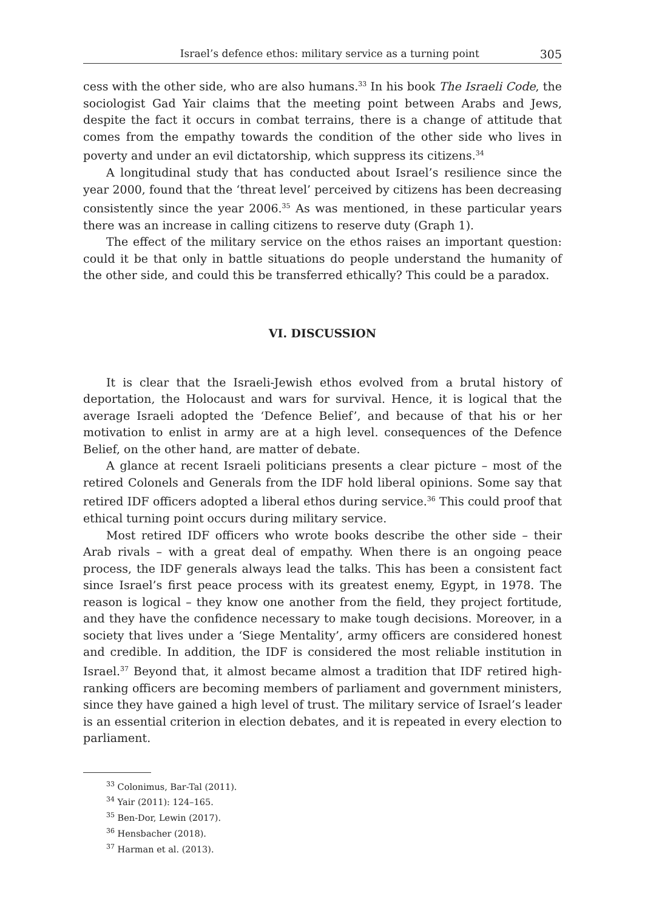Israel’s defence ethos: military service as a turning point 305
cess with the other side, who are also humans.<sup>33</sup> In his book The Israeli Code, the sociologist Gad Yair claims that the meeting point between Arabs and Jews, despite the fact it occurs in combat terrains, there is a change of attitude that comes from the empathy towards the condition of the other side who lives in poverty and under an evil dictatorship, which suppress its citizens.<sup>34</sup>
A longitudinal study that has conducted about Israel’s resilience since the year 2000, found that the ‘threat level’ perceived by citizens has been decreasing consistently since the year 2006.<sup>35</sup> As was mentioned, in these particular years there was an increase in calling citizens to reserve duty (Graph 1).
The effect of the military service on the ethos raises an important question: could it be that only in battle situations do people understand the humanity of the other side, and could this be transferred ethically? This could be a paradox.
VI. DISCUSSION
It is clear that the Israeli-Jewish ethos evolved from a brutal history of deportation, the Holocaust and wars for survival. Hence, it is logical that the average Israeli adopted the ‘Defence Belief’, and because of that his or her motivation to enlist in army are at a high level. consequences of the Defence Belief, on the other hand, are matter of debate.
A glance at recent Israeli politicians presents a clear picture – most of the retired Colonels and Generals from the IDF hold liberal opinions. Some say that retired IDF officers adopted a liberal ethos during service.<sup>36</sup> This could proof that ethical turning point occurs during military service.
Most retired IDF officers who wrote books describe the other side – their Arab rivals – with a great deal of empathy. When there is an ongoing peace process, the IDF generals always lead the talks. This has been a consistent fact since Israel’s first peace process with its greatest enemy, Egypt, in 1978. The reason is logical – they know one another from the field, they project fortitude, and they have the confidence necessary to make tough decisions. Moreover, in a society that lives under a ‘Siege Mentality’, army officers are considered honest and credible. In addition, the IDF is considered the most reliable institution in Israel.<sup>37</sup> Beyond that, it almost became almost a tradition that IDF retired high-ranking officers are becoming members of parliament and government ministers, since they have gained a high level of trust. The military service of Israel’s leader is an essential criterion in election debates, and it is repeated in every election to parliament.
<sup>33</sup> Colonimus, Bar-Tal (2011).
<sup>34</sup> Yair (2011): 124–165.
<sup>35</sup> Ben-Dor, Lewin (2017).
<sup>36</sup> Hensbacher (2018).
<sup>37</sup> Harman et al. (2013).